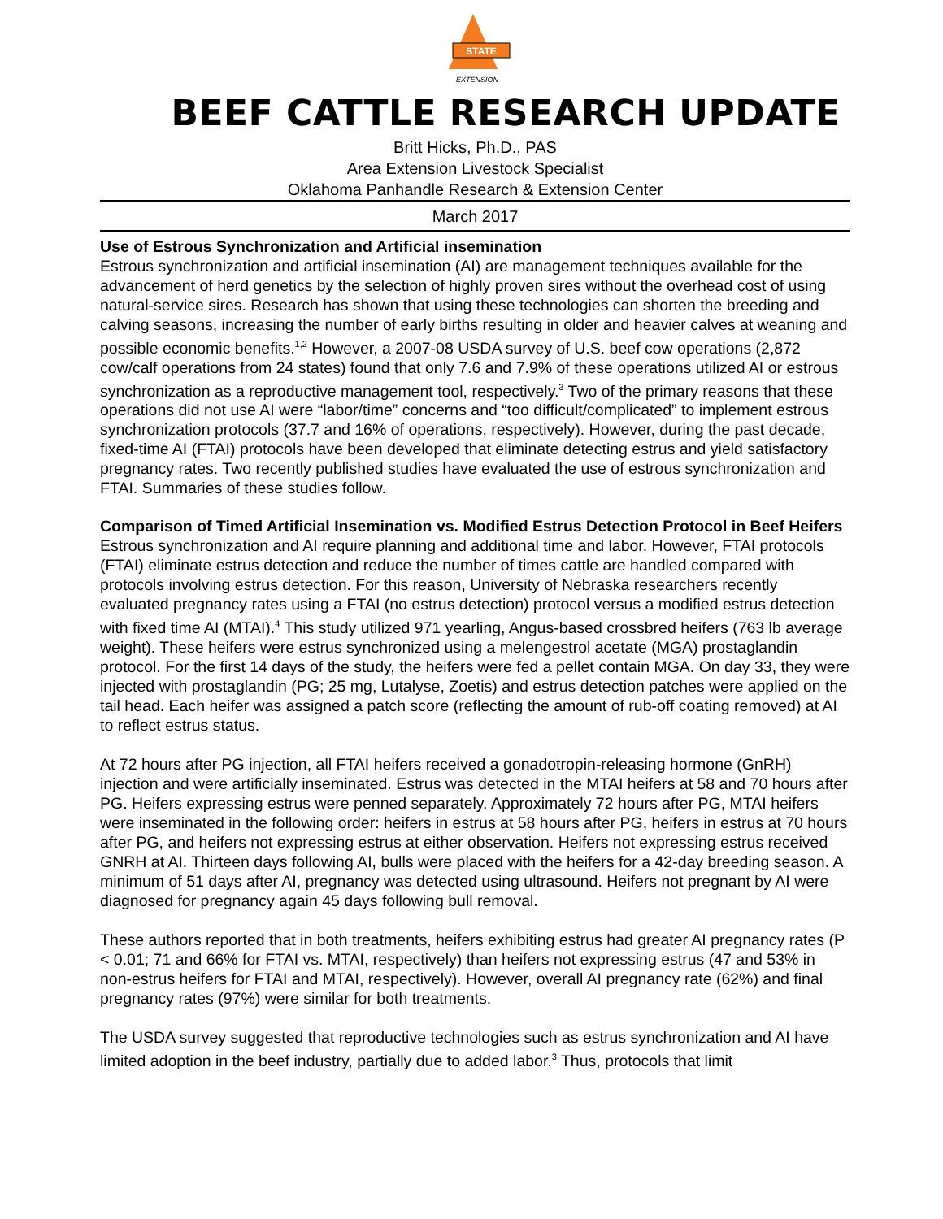STATE
EXTENSION
BEEF CATTLE RESEARCH UPDATE
Britt Hicks, Ph.D., PAS
Area Extension Livestock Specialist
Oklahoma Panhandle Research & Extension Center
March 2017
Use of Estrous Synchronization and Artificial insemination
Estrous synchronization and artificial insemination (AI) are management techniques available for the advancement of herd genetics by the selection of highly proven sires without the overhead cost of using natural-service sires. Research has shown that using these technologies can shorten the breeding and calving seasons, increasing the number of early births resulting in older and heavier calves at weaning and possible economic benefits.<sup>1,2</sup> However, a 2007-08 USDA survey of U.S. beef cow operations (2,872 cow/calf operations from 24 states) found that only 7.6 and 7.9% of these operations utilized AI or estrous synchronization as a reproductive management tool, respectively.<sup>3</sup> Two of the primary reasons that these operations did not use AI were “labor/time” concerns and “too difficult/complicated” to implement estrous synchronization protocols (37.7 and 16% of operations, respectively). However, during the past decade, fixed-time AI (FTAI) protocols have been developed that eliminate detecting estrus and yield satisfactory pregnancy rates. Two recently published studies have evaluated the use of estrous synchronization and FTAI. Summaries of these studies follow.
Comparison of Timed Artificial Insemination vs. Modified Estrus Detection Protocol in Beef Heifers
Estrous synchronization and AI require planning and additional time and labor. However, FTAI protocols (FTAI) eliminate estrus detection and reduce the number of times cattle are handled compared with protocols involving estrus detection. For this reason, University of Nebraska researchers recently evaluated pregnancy rates using a FTAI (no estrus detection) protocol versus a modified estrus detection with fixed time AI (MTAI).<sup>4</sup> This study utilized 971 yearling, Angus-based crossbred heifers (763 lb average weight). These heifers were estrus synchronized using a melengestrol acetate (MGA) prostaglandin protocol. For the first 14 days of the study, the heifers were fed a pellet contain MGA. On day 33, they were injected with prostaglandin (PG; 25 mg, Lutalyse, Zoetis) and estrus detection patches were applied on the tail head. Each heifer was assigned a patch score (reflecting the amount of rub-off coating removed) at AI to reflect estrus status.
At 72 hours after PG injection, all FTAI heifers received a gonadotropin-releasing hormone (GnRH) injection and were artificially inseminated. Estrus was detected in the MTAI heifers at 58 and 70 hours after PG. Heifers expressing estrus were penned separately. Approximately 72 hours after PG, MTAI heifers were inseminated in the following order: heifers in estrus at 58 hours after PG, heifers in estrus at 70 hours after PG, and heifers not expressing estrus at either observation. Heifers not expressing estrus received GNRH at AI. Thirteen days following AI, bulls were placed with the heifers for a 42-day breeding season. A minimum of 51 days after AI, pregnancy was detected using ultrasound. Heifers not pregnant by AI were diagnosed for pregnancy again 45 days following bull removal.
These authors reported that in both treatments, heifers exhibiting estrus had greater AI pregnancy rates (P < 0.01; 71 and 66% for FTAI vs. MTAI, respectively) than heifers not expressing estrus (47 and 53% in non-estrus heifers for FTAI and MTAI, respectively). However, overall AI pregnancy rate (62%) and final pregnancy rates (97%) were similar for both treatments.
The USDA survey suggested that reproductive technologies such as estrus synchronization and AI have limited adoption in the beef industry, partially due to added labor.<sup>3</sup> Thus, protocols that limit